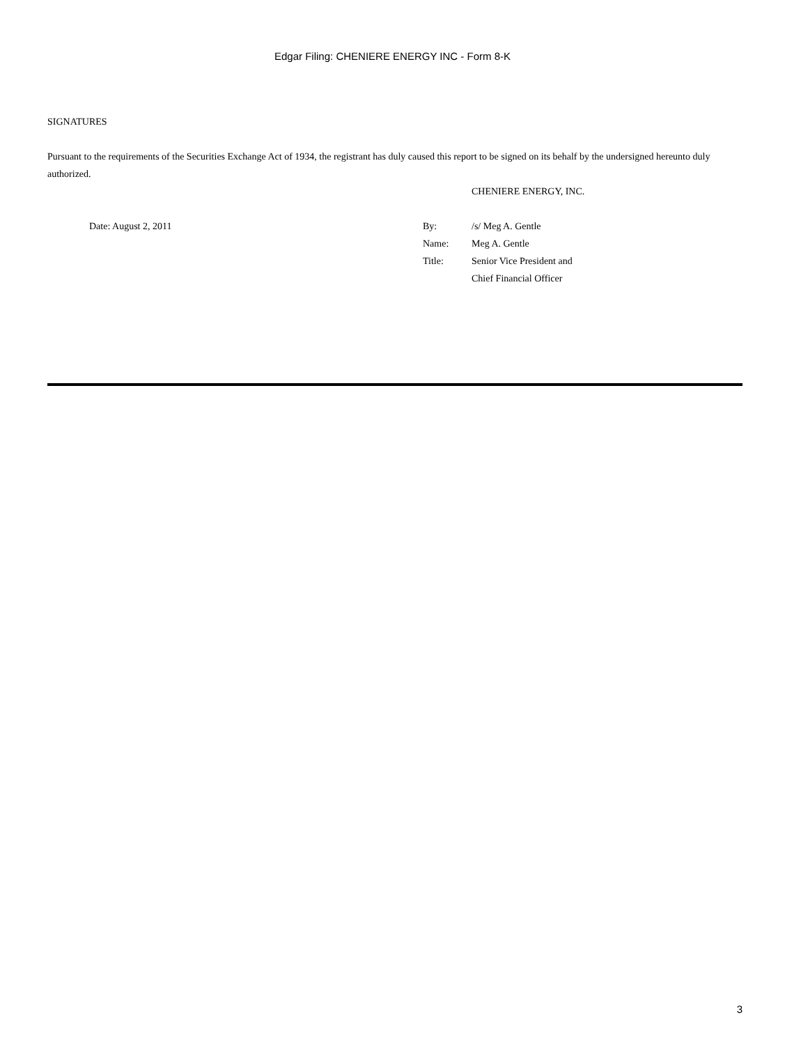Edgar Filing: CHENIERE ENERGY INC - Form 8-K
SIGNATURES
Pursuant to the requirements of the Securities Exchange Act of 1934, the registrant has duly caused this report to be signed on its behalf by the undersigned hereunto duly authorized.
CHENIERE ENERGY, INC.
| | Date: August 2, 2011 | By: | /s/ Meg A. Gentle |
| | | Name: | Meg A. Gentle |
| | | Title: | Senior Vice President and Chief Financial Officer |
3